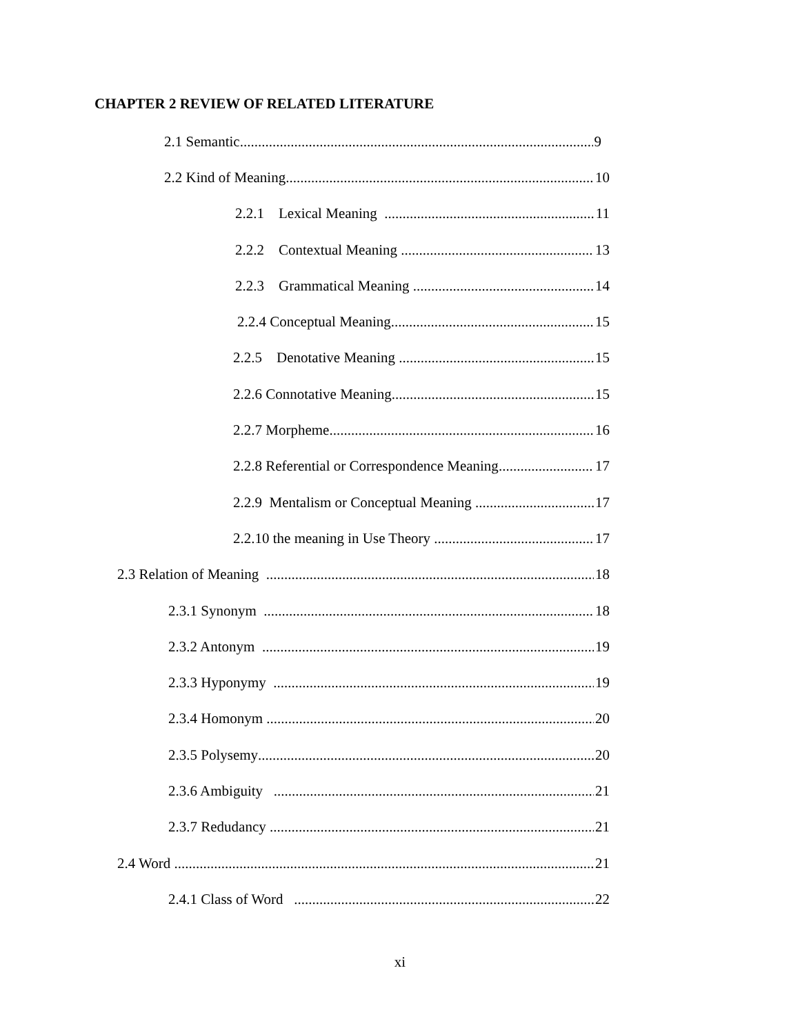CHAPTER 2 REVIEW OF RELATED LITERATURE
2.1 Semantic 9
2.2 Kind of Meaning 10
2.2.1 Lexical Meaning 11
2.2.2 Contextual Meaning 13
2.2.3 Grammatical Meaning 14
2.2.4 Conceptual Meaning 15
2.2.5 Denotative Meaning 15
2.2.6 Connotative Meaning 15
2.2.7 Morpheme 16
2.2.8 Referential or Correspondence Meaning 17
2.2.9 Mentalism or Conceptual Meaning 17
2.2.10 the meaning in Use Theory 17
2.3 Relation of Meaning 18
2.3.1 Synonym 18
2.3.2 Antonym 19
2.3.3 Hyponymy 19
2.3.4 Homonym 20
2.3.5 Polysemy 20
2.3.6 Ambiguity 21
2.3.7 Redudancy 21
2.4 Word 21
2.4.1 Class of Word 22
xi